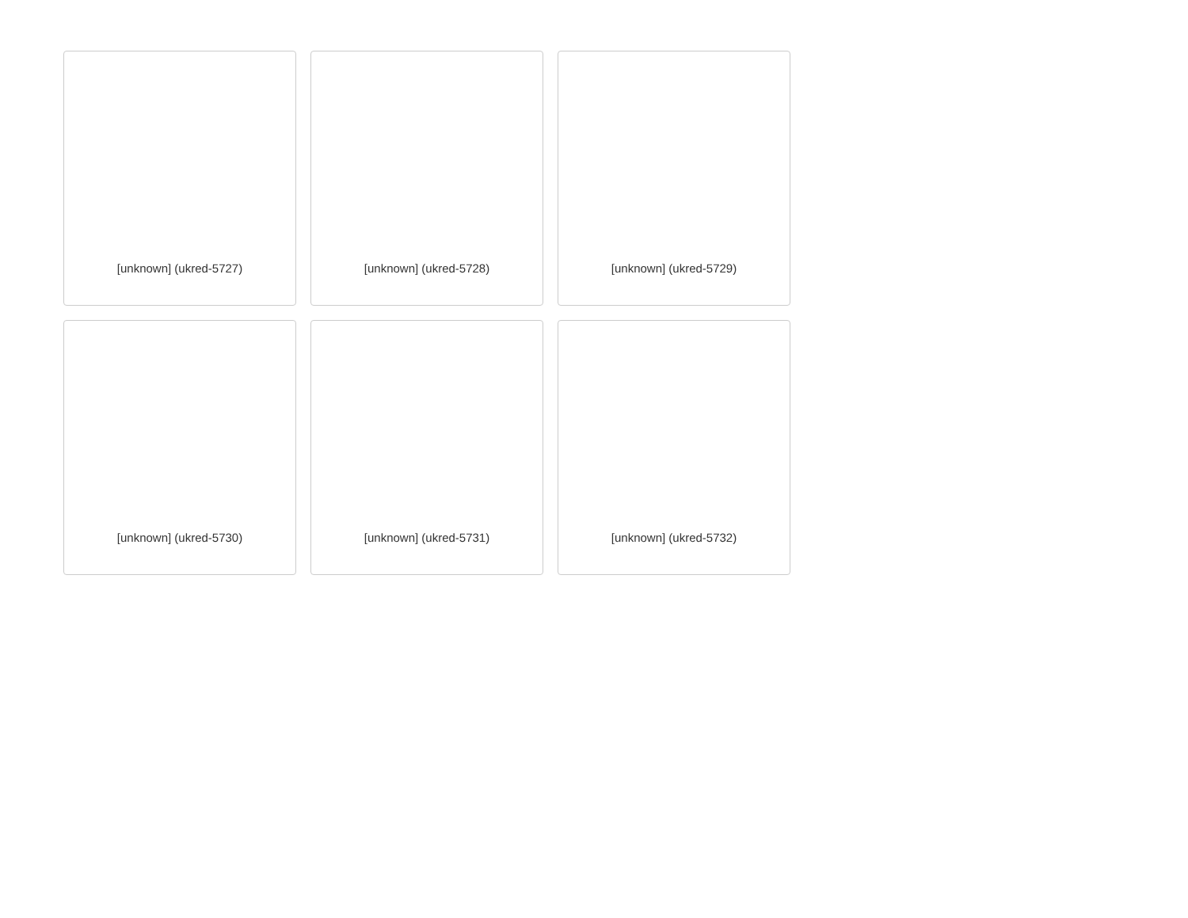[unknown] (ukred-5727)
[unknown] (ukred-5728)
[unknown] (ukred-5729)
[unknown] (ukred-5730)
[unknown] (ukred-5731)
[unknown] (ukred-5732)